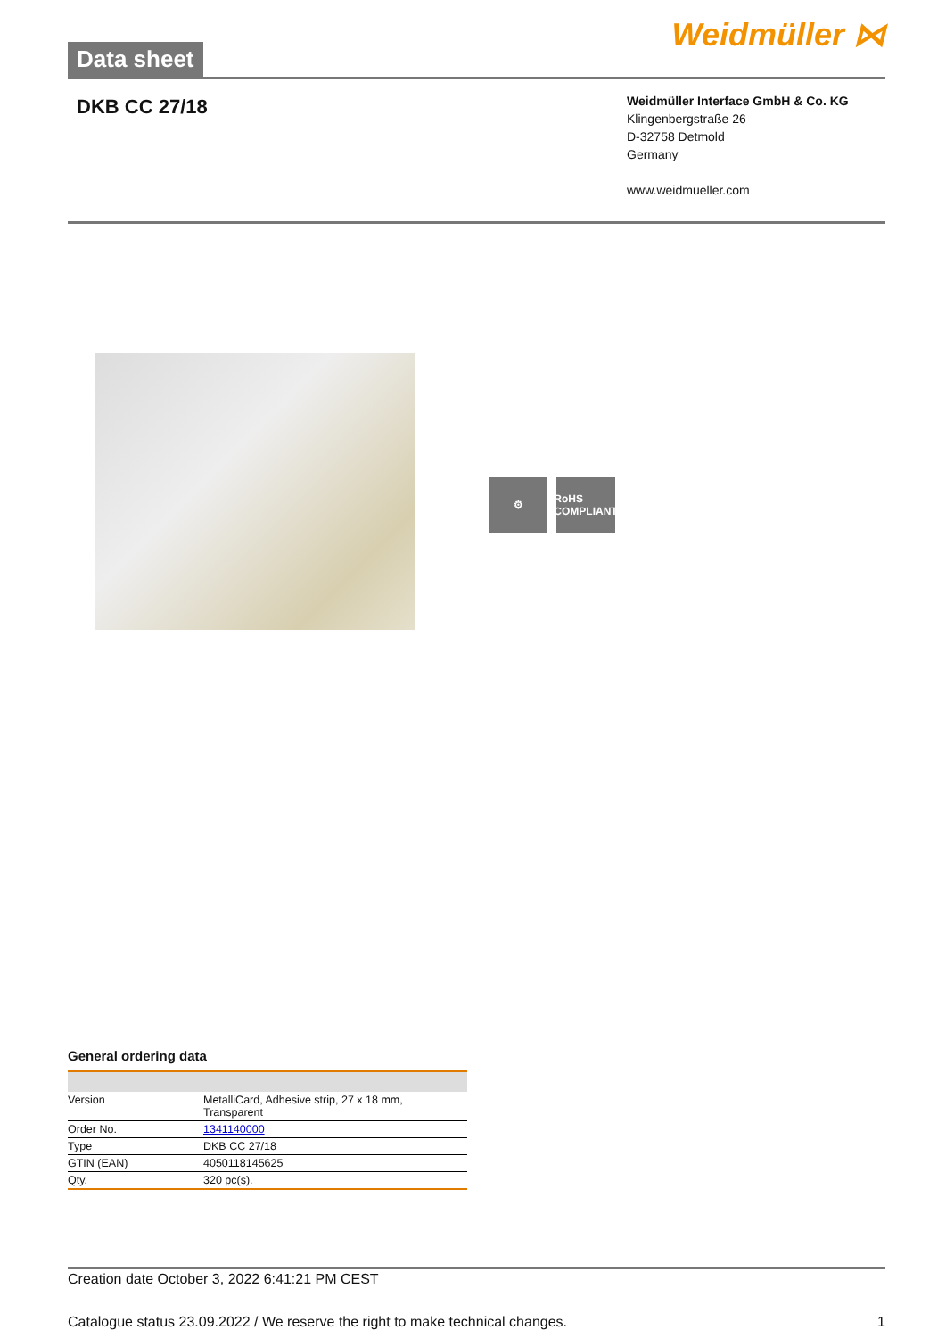Data sheet
Weidmüller ⋈
DKB CC 27/18
Weidmüller Interface GmbH & Co. KG
Klingenbergstraße 26
D-32758 Detmold
Germany
www.weidmueller.com
⚙ RoHS COMPLIANT
General ordering data
| Version | MetalliCard, Adhesive strip, 27 x 18 mm, Transparent |
| Order No. | 1341140000 |
| Type | DKB CC 27/18 |
| GTIN (EAN) | 4050118145625 |
| Qty. | 320 pc(s). |
Creation date October 3, 2022 6:41:21 PM CEST
Catalogue status 23.09.2022 / We reserve the right to make technical changes. 1